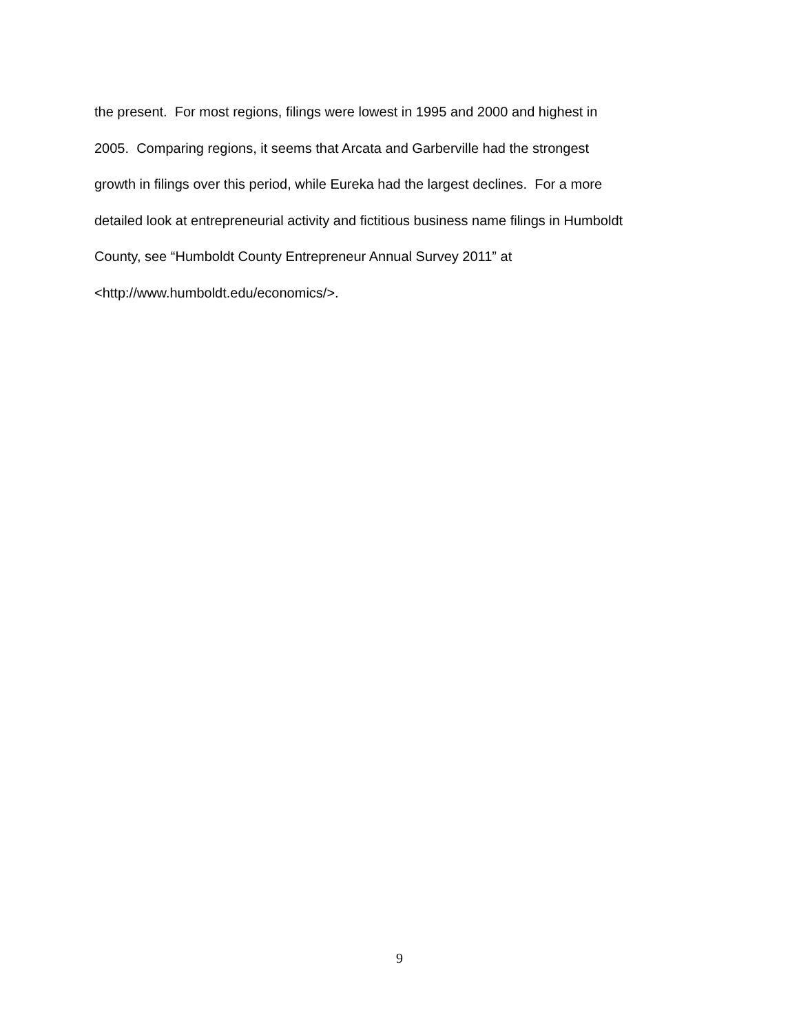the present. For most regions, filings were lowest in 1995 and 2000 and highest in
2005. Comparing regions, it seems that Arcata and Garberville had the strongest
growth in filings over this period, while Eureka had the largest declines. For a more
detailed look at entrepreneurial activity and fictitious business name filings in Humboldt
County, see “Humboldt County Entrepreneur Annual Survey 2011” at
<http://www.humboldt.edu/economics/>.
9